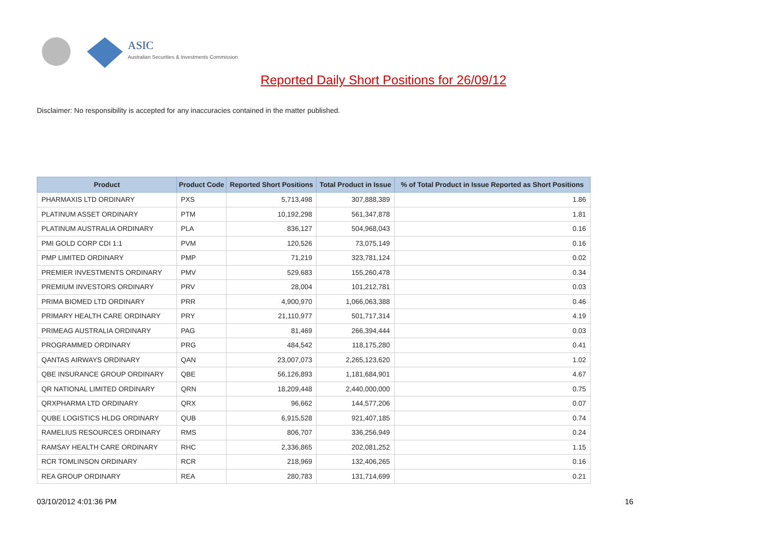ASIC
Australian Securities & Investments Commission
Reported Daily Short Positions for 26/09/12
Disclaimer: No responsibility is accepted for any inaccuracies contained in the matter published.
| Product | Product Code | Reported Short Positions | Total Product in Issue | % of Total Product in Issue Reported as Short Positions |
| --- | --- | --- | --- | --- |
| PHARMAXIS LTD ORDINARY | PXS | 5,713,498 | 307,888,389 | 1.86 |
| PLATINUM ASSET ORDINARY | PTM | 10,192,298 | 561,347,878 | 1.81 |
| PLATINUM AUSTRALIA ORDINARY | PLA | 836,127 | 504,968,043 | 0.16 |
| PMI GOLD CORP CDI 1:1 | PVM | 120,526 | 73,075,149 | 0.16 |
| PMP LIMITED ORDINARY | PMP | 71,219 | 323,781,124 | 0.02 |
| PREMIER INVESTMENTS ORDINARY | PMV | 529,683 | 155,260,478 | 0.34 |
| PREMIUM INVESTORS ORDINARY | PRV | 28,004 | 101,212,781 | 0.03 |
| PRIMA BIOMED LTD ORDINARY | PRR | 4,900,970 | 1,066,063,388 | 0.46 |
| PRIMARY HEALTH CARE ORDINARY | PRY | 21,110,977 | 501,717,314 | 4.19 |
| PRIMEAG AUSTRALIA ORDINARY | PAG | 81,469 | 266,394,444 | 0.03 |
| PROGRAMMED ORDINARY | PRG | 484,542 | 118,175,280 | 0.41 |
| QANTAS AIRWAYS ORDINARY | QAN | 23,007,073 | 2,265,123,620 | 1.02 |
| QBE INSURANCE GROUP ORDINARY | QBE | 56,126,893 | 1,181,684,901 | 4.67 |
| QR NATIONAL LIMITED ORDINARY | QRN | 18,209,448 | 2,440,000,000 | 0.75 |
| QRXPHARMA LTD ORDINARY | QRX | 96,662 | 144,577,206 | 0.07 |
| QUBE LOGISTICS HLDG ORDINARY | QUB | 6,915,528 | 921,407,185 | 0.74 |
| RAMELIUS RESOURCES ORDINARY | RMS | 806,707 | 336,256,949 | 0.24 |
| RAMSAY HEALTH CARE ORDINARY | RHC | 2,336,865 | 202,081,252 | 1.15 |
| RCR TOMLINSON ORDINARY | RCR | 218,969 | 132,406,265 | 0.16 |
| REA GROUP ORDINARY | REA | 280,783 | 131,714,699 | 0.21 |
03/10/2012 4:01:36 PM 16